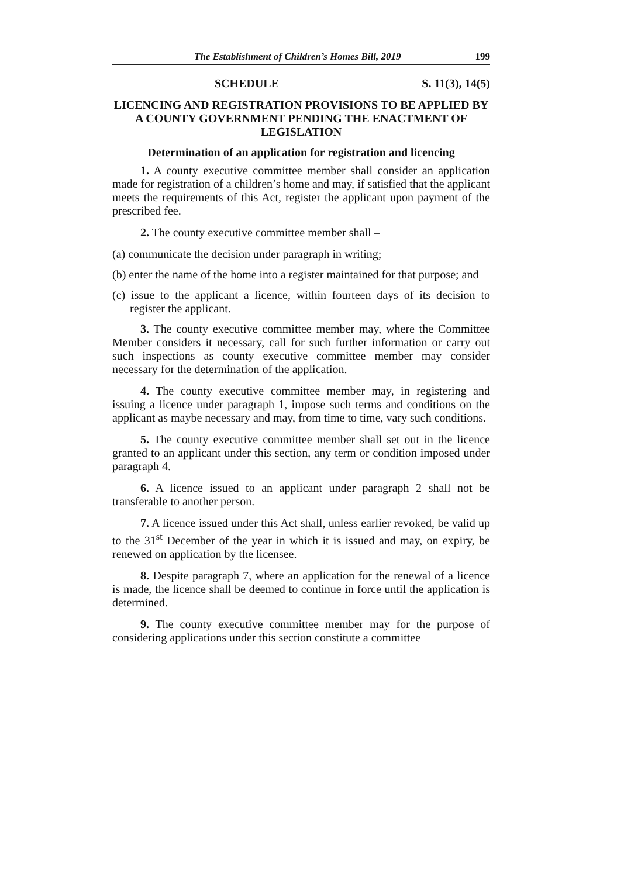The Establishment of Children’s Homes Bill, 2019 199
SCHEDULE S. 11(3), 14(5)
LICENCING AND REGISTRATION PROVISIONS TO BE APPLIED BY A COUNTY GOVERNMENT PENDING THE ENACTMENT OF LEGISLATION
Determination of an application for registration and licencing
1. A county executive committee member shall consider an application made for registration of a children’s home and may, if satisfied that the applicant meets the requirements of this Act, register the applicant upon payment of the prescribed fee.
2. The county executive committee member shall –
(a) communicate the decision under paragraph in writing;
(b) enter the name of the home into a register maintained for that purpose; and
(c) issue to the applicant a licence, within fourteen days of its decision to register the applicant.
3. The county executive committee member may, where the Committee Member considers it necessary, call for such further information or carry out such inspections as county executive committee member may consider necessary for the determination of the application.
4. The county executive committee member may, in registering and issuing a licence under paragraph 1, impose such terms and conditions on the applicant as maybe necessary and may, from time to time, vary such conditions.
5. The county executive committee member shall set out in the licence granted to an applicant under this section, any term or condition imposed under paragraph 4.
6. A licence issued to an applicant under paragraph 2 shall not be transferable to another person.
7. A licence issued under this Act shall, unless earlier revoked, be valid up to the 31<sup>st</sup> December of the year in which it is issued and may, on expiry, be renewed on application by the licensee.
8. Despite paragraph 7, where an application for the renewal of a licence is made, the licence shall be deemed to continue in force until the application is determined.
9. The county executive committee member may for the purpose of considering applications under this section constitute a committee